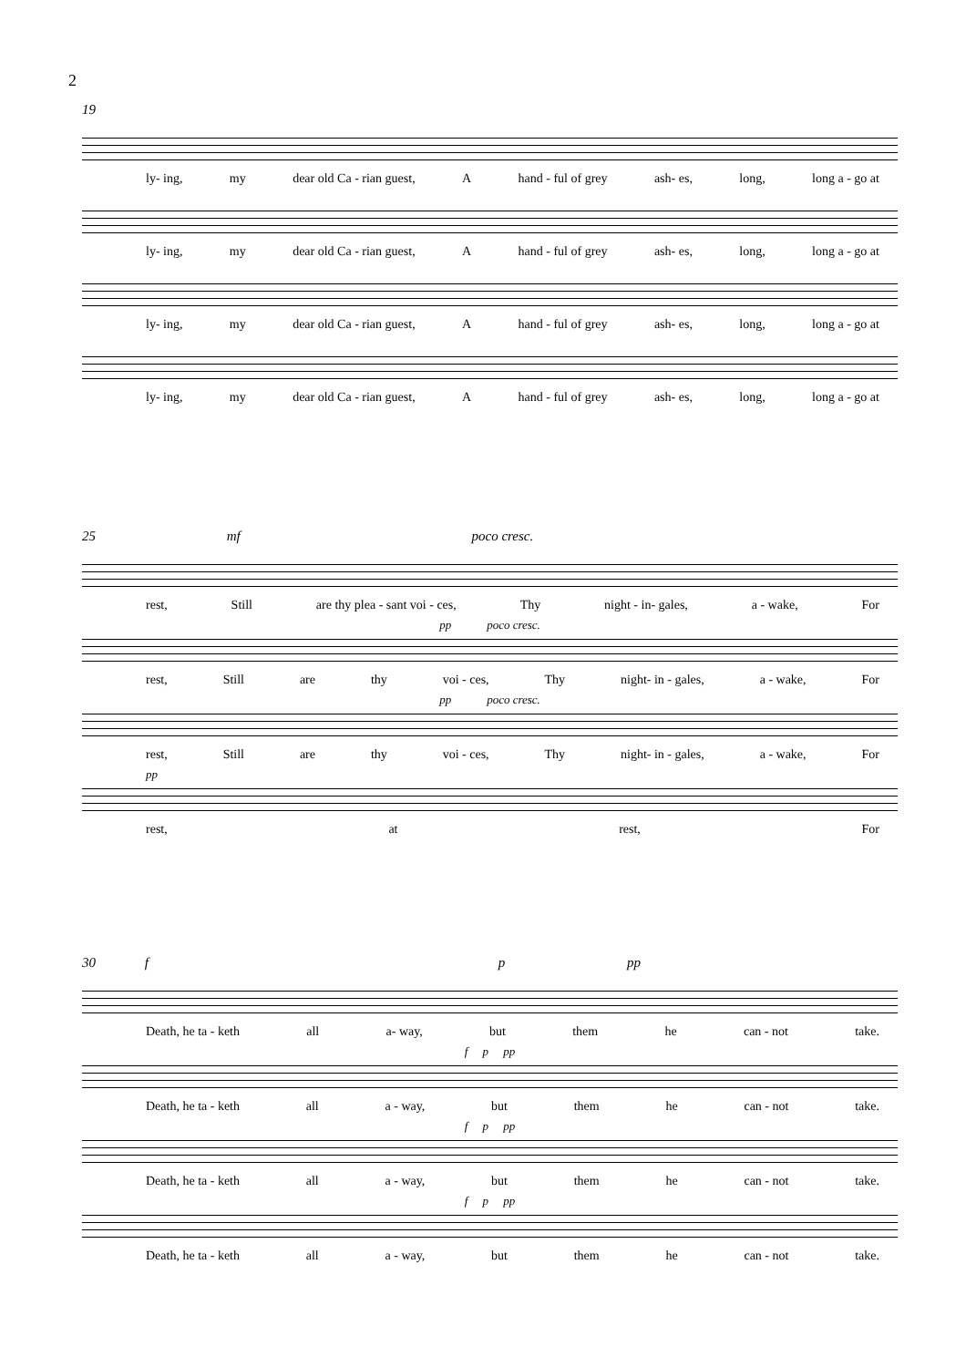2
19
ly- ing, my dear old Ca - rian guest, A hand - ful of grey ash- es, long, long a - go at
ly- ing, my dear old Ca - rian guest, A hand - ful of grey ash- es, long, long a - go at
ly- ing, my dear old Ca - rian guest, A hand - ful of grey ash- es, long, long a - go at
ly- ing, my dear old Ca - rian guest, A hand - ful of grey ash- es, long, long a - go at
25 mf poco cresc.
rest, Still are thy plea - sant voi - ces, Thy night - in- gales, a - wake, For
pp poco cresc.
rest, Still are thy voi - ces, Thy night- in - gales, a - wake, For
pp poco cresc.
rest, Still are thy voi - ces, Thy night- in - gales, a - wake, For
pp
rest, at rest, For
30 f p pp
Death, he ta - keth all a- way, but them he can - not take.
f p pp
Death, he ta - keth all a - way, but them he can - not take.
f p pp
Death, he ta - keth all a - way, but them he can - not take.
f p pp
Death, he ta - keth all a - way, but them he can - not take.